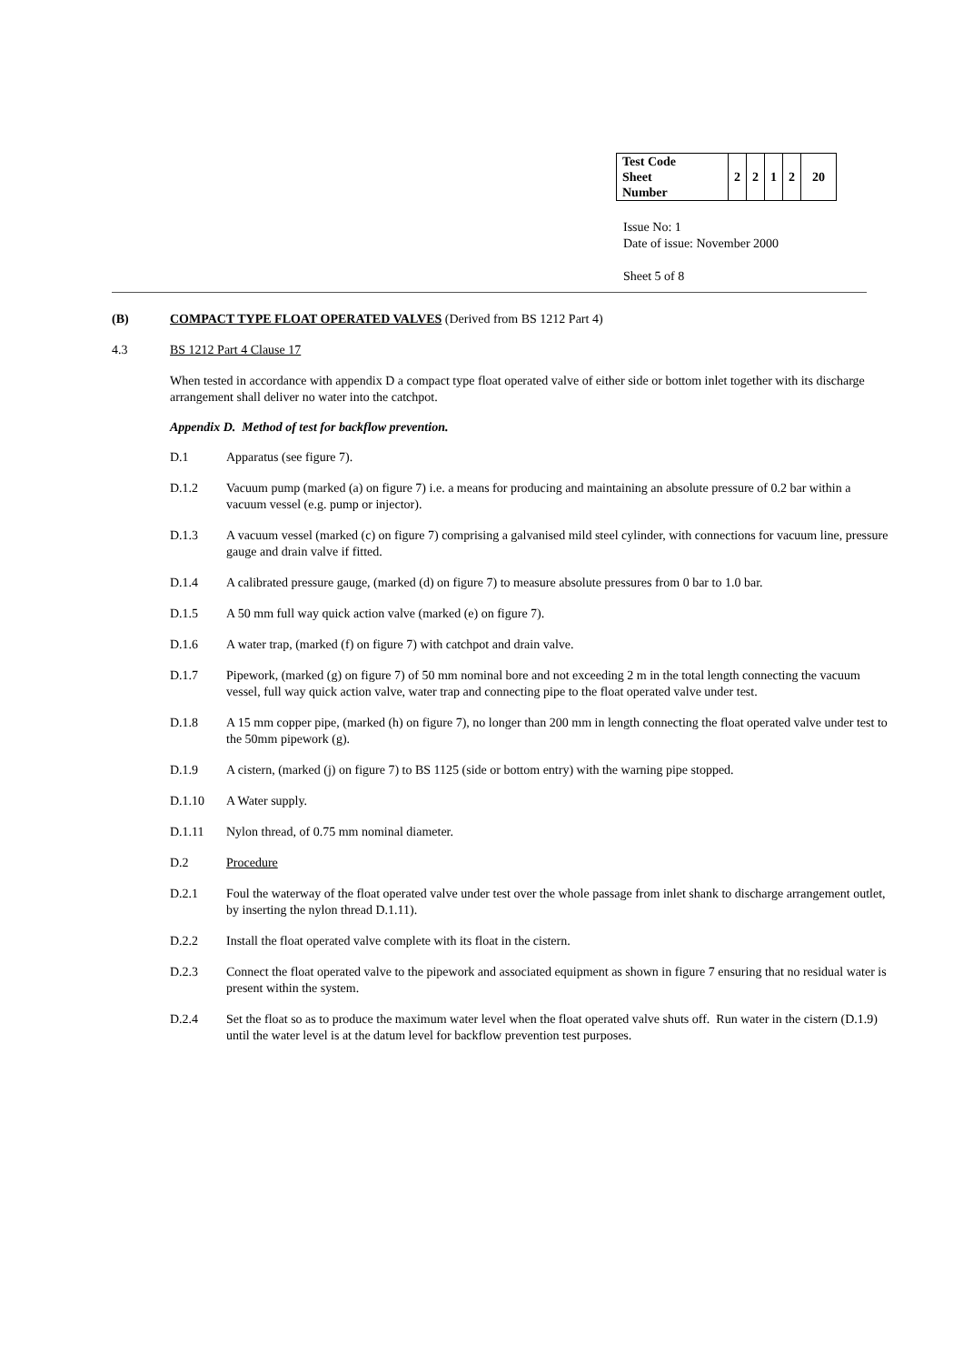| Test Code Sheet Number | 2 | 2 | 1 | 2 | 20 |
Issue No: 1
Date of issue: November 2000
Sheet 5 of 8
(B) COMPACT TYPE FLOAT OPERATED VALVES (Derived from BS 1212 Part 4)
4.3 BS 1212 Part 4 Clause 17
When tested in accordance with appendix D a compact type float operated valve of either side or bottom inlet together with its discharge arrangement shall deliver no water into the catchpot.
Appendix D. Method of test for backflow prevention.
D.1 Apparatus (see figure 7).
D.1.2 Vacuum pump (marked (a) on figure 7) i.e. a means for producing and maintaining an absolute pressure of 0.2 bar within a vacuum vessel (e.g. pump or injector).
D.1.3 A vacuum vessel (marked (c) on figure 7) comprising a galvanised mild steel cylinder, with connections for vacuum line, pressure gauge and drain valve if fitted.
D.1.4 A calibrated pressure gauge, (marked (d) on figure 7) to measure absolute pressures from 0 bar to 1.0 bar.
D.1.5 A 50 mm full way quick action valve (marked (e) on figure 7).
D.1.6 A water trap, (marked (f) on figure 7) with catchpot and drain valve.
D.1.7 Pipework, (marked (g) on figure 7) of 50 mm nominal bore and not exceeding 2 m in the total length connecting the vacuum vessel, full way quick action valve, water trap and connecting pipe to the float operated valve under test.
D.1.8 A 15 mm copper pipe, (marked (h) on figure 7), no longer than 200 mm in length connecting the float operated valve under test to the 50mm pipework (g).
D.1.9 A cistern, (marked (j) on figure 7) to BS 1125 (side or bottom entry) with the warning pipe stopped.
D.1.10 A Water supply.
D.1.11 Nylon thread, of 0.75 mm nominal diameter.
D.2 Procedure
D.2.1 Foul the waterway of the float operated valve under test over the whole passage from inlet shank to discharge arrangement outlet, by inserting the nylon thread D.1.11).
D.2.2 Install the float operated valve complete with its float in the cistern.
D.2.3 Connect the float operated valve to the pipework and associated equipment as shown in figure 7 ensuring that no residual water is present within the system.
D.2.4 Set the float so as to produce the maximum water level when the float operated valve shuts off. Run water in the cistern (D.1.9) until the water level is at the datum level for backflow prevention test purposes.